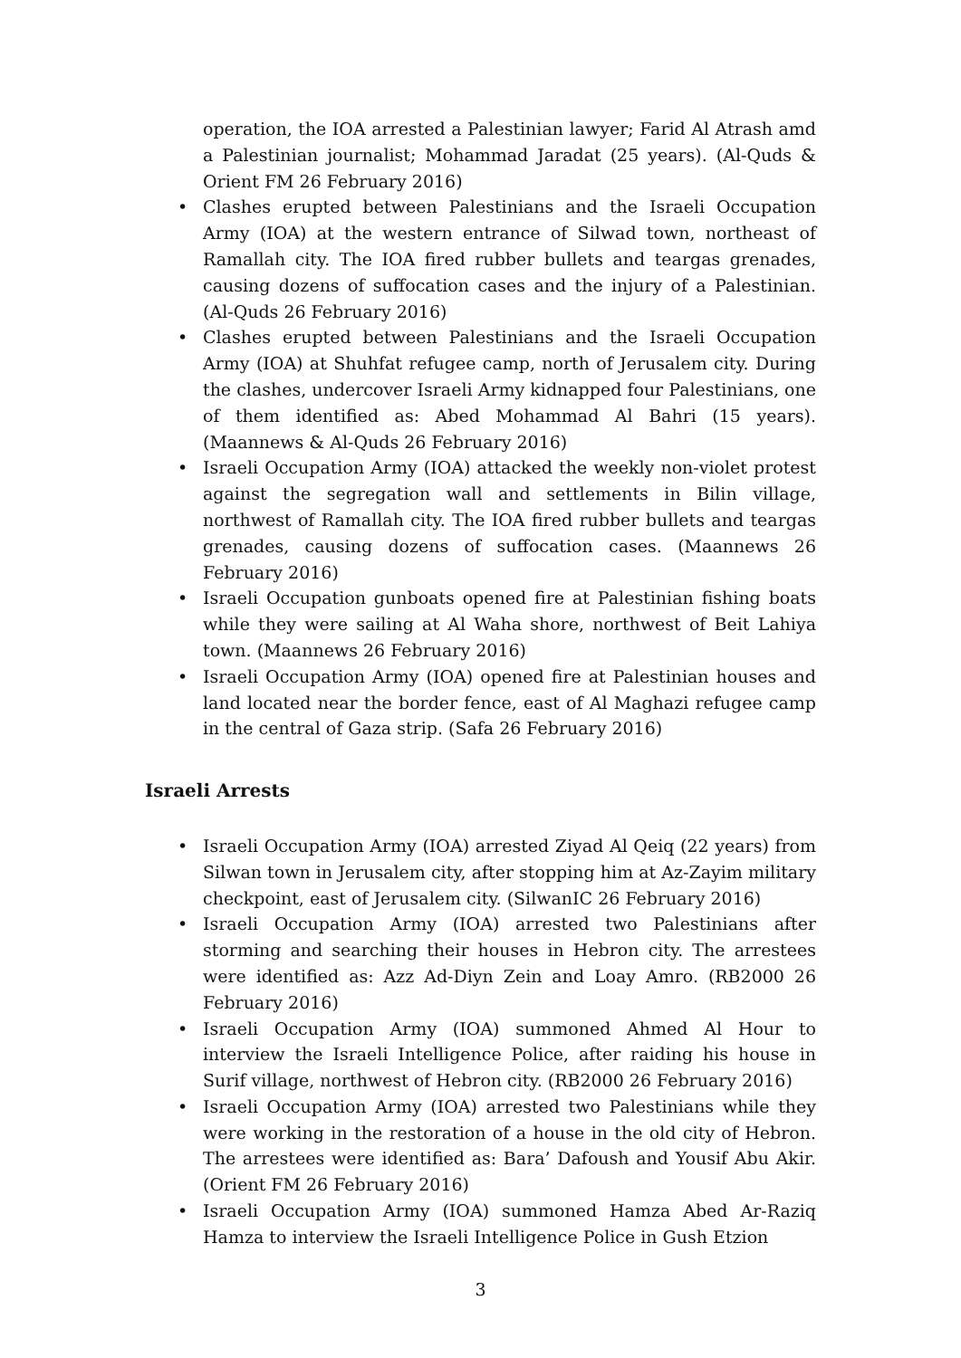operation, the IOA arrested a Palestinian lawyer; Farid Al Atrash amd a Palestinian journalist; Mohammad Jaradat (25 years). (Al-Quds & Orient FM 26 February 2016)
• Clashes erupted between Palestinians and the Israeli Occupation Army (IOA) at the western entrance of Silwad town, northeast of Ramallah city. The IOA fired rubber bullets and teargas grenades, causing dozens of suffocation cases and the injury of a Palestinian. (Al-Quds 26 February 2016)
• Clashes erupted between Palestinians and the Israeli Occupation Army (IOA) at Shuhfat refugee camp, north of Jerusalem city. During the clashes, undercover Israeli Army kidnapped four Palestinians, one of them identified as: Abed Mohammad Al Bahri (15 years). (Maannews & Al-Quds 26 February 2016)
• Israeli Occupation Army (IOA) attacked the weekly non-violet protest against the segregation wall and settlements in Bilin village, northwest of Ramallah city. The IOA fired rubber bullets and teargas grenades, causing dozens of suffocation cases. (Maannews 26 February 2016)
• Israeli Occupation gunboats opened fire at Palestinian fishing boats while they were sailing at Al Waha shore, northwest of Beit Lahiya town. (Maannews 26 February 2016)
• Israeli Occupation Army (IOA) opened fire at Palestinian houses and land located near the border fence, east of Al Maghazi refugee camp in the central of Gaza strip. (Safa 26 February 2016)
Israeli Arrests
• Israeli Occupation Army (IOA) arrested Ziyad Al Qeiq (22 years) from Silwan town in Jerusalem city, after stopping him at Az-Zayim military checkpoint, east of Jerusalem city. (SilwanIC 26 February 2016)
• Israeli Occupation Army (IOA) arrested two Palestinians after storming and searching their houses in Hebron city. The arrestees were identified as: Azz Ad-Diyn Zein and Loay Amro. (RB2000 26 February 2016)
• Israeli Occupation Army (IOA) summoned Ahmed Al Hour to interview the Israeli Intelligence Police, after raiding his house in Surif village, northwest of Hebron city. (RB2000 26 February 2016)
• Israeli Occupation Army (IOA) arrested two Palestinians while they were working in the restoration of a house in the old city of Hebron. The arrestees were identified as: Bara’ Dafoush and Yousif Abu Akir. (Orient FM 26 February 2016)
• Israeli Occupation Army (IOA) summoned Hamza Abed Ar-Raziq Hamza to interview the Israeli Intelligence Police in Gush Etzion
3